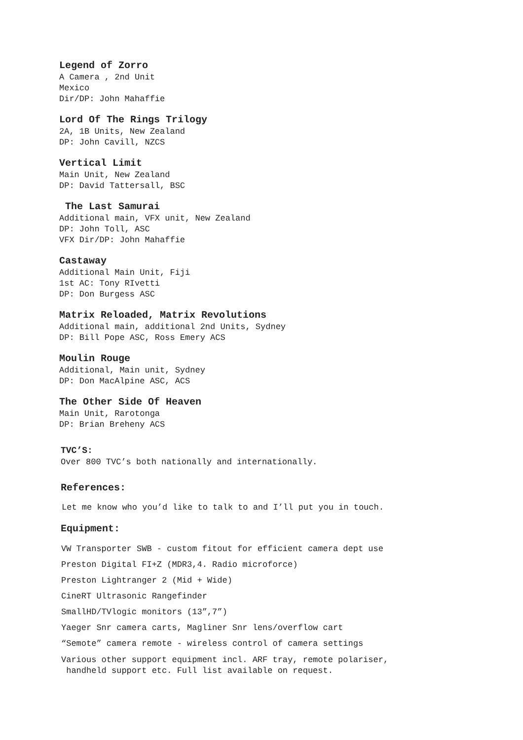Legend of Zorro
A Camera , 2nd Unit
Mexico
Dir/DP: John Mahaffie
Lord Of The Rings Trilogy
2A, 1B Units, New Zealand
DP: John Cavill, NZCS
Vertical Limit
Main Unit, New Zealand
DP: David Tattersall, BSC
The Last Samurai
Additional main, VFX unit, New Zealand
DP: John Toll, ASC
VFX Dir/DP: John Mahaffie
Castaway
Additional Main Unit, Fiji
1st AC: Tony RIvetti
DP: Don Burgess ASC
Matrix Reloaded, Matrix Revolutions
Additional main, additional 2nd Units, Sydney
DP: Bill Pope ASC, Ross Emery ACS
Moulin Rouge
Additional, Main unit, Sydney
DP: Don MacAlpine ASC, ACS
The Other Side Of Heaven
Main Unit, Rarotonga
DP: Brian Breheny ACS
TVC’S:
Over 800 TVC’s both nationally and internationally.
References:
Let me know who you’d like to talk to and I’ll put you in touch.
Equipment:
VW Transporter SWB - custom fitout for efficient camera dept use
Preston Digital FI+Z (MDR3,4. Radio microforce)
Preston Lightranger 2 (Mid + Wide)
CineRT Ultrasonic Rangefinder
SmallHD/TVlogic monitors (13”,7”)
Yaeger Snr camera carts, Magliner Snr lens/overflow cart
“Semote” camera remote - wireless control of camera settings
Various other support equipment incl. ARF tray, remote polariser,
handheld support etc. Full list available on request.